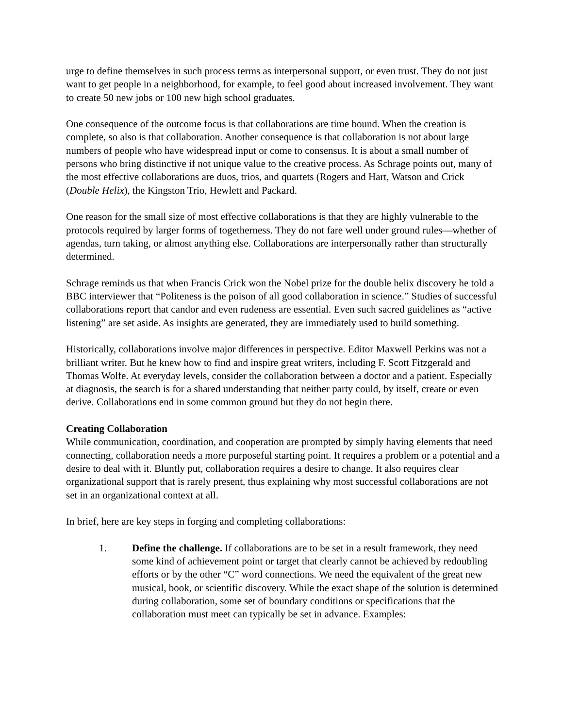urge to define themselves in such process terms as interpersonal support, or even trust. They do not just want to get people in a neighborhood, for example, to feel good about increased involvement. They want to create 50 new jobs or 100 new high school graduates.
One consequence of the outcome focus is that collaborations are time bound. When the creation is complete, so also is that collaboration. Another consequence is that collaboration is not about large numbers of people who have widespread input or come to consensus. It is about a small number of persons who bring distinctive if not unique value to the creative process. As Schrage points out, many of the most effective collaborations are duos, trios, and quartets (Rogers and Hart, Watson and Crick (Double Helix), the Kingston Trio, Hewlett and Packard.
One reason for the small size of most effective collaborations is that they are highly vulnerable to the protocols required by larger forms of togetherness. They do not fare well under ground rules—whether of agendas, turn taking, or almost anything else. Collaborations are interpersonally rather than structurally determined.
Schrage reminds us that when Francis Crick won the Nobel prize for the double helix discovery he told a BBC interviewer that “Politeness is the poison of all good collaboration in science.” Studies of successful collaborations report that candor and even rudeness are essential. Even such sacred guidelines as “active listening” are set aside. As insights are generated, they are immediately used to build something.
Historically, collaborations involve major differences in perspective. Editor Maxwell Perkins was not a brilliant writer. But he knew how to find and inspire great writers, including F. Scott Fitzgerald and Thomas Wolfe. At everyday levels, consider the collaboration between a doctor and a patient. Especially at diagnosis, the search is for a shared understanding that neither party could, by itself, create or even derive. Collaborations end in some common ground but they do not begin there.
Creating Collaboration
While communication, coordination, and cooperation are prompted by simply having elements that need connecting, collaboration needs a more purposeful starting point. It requires a problem or a potential and a desire to deal with it. Bluntly put, collaboration requires a desire to change. It also requires clear organizational support that is rarely present, thus explaining why most successful collaborations are not set in an organizational context at all.
In brief, here are key steps in forging and completing collaborations:
1. Define the challenge. If collaborations are to be set in a result framework, they need some kind of achievement point or target that clearly cannot be achieved by redoubling efforts or by the other “C” word connections. We need the equivalent of the great new musical, book, or scientific discovery. While the exact shape of the solution is determined during collaboration, some set of boundary conditions or specifications that the collaboration must meet can typically be set in advance. Examples: